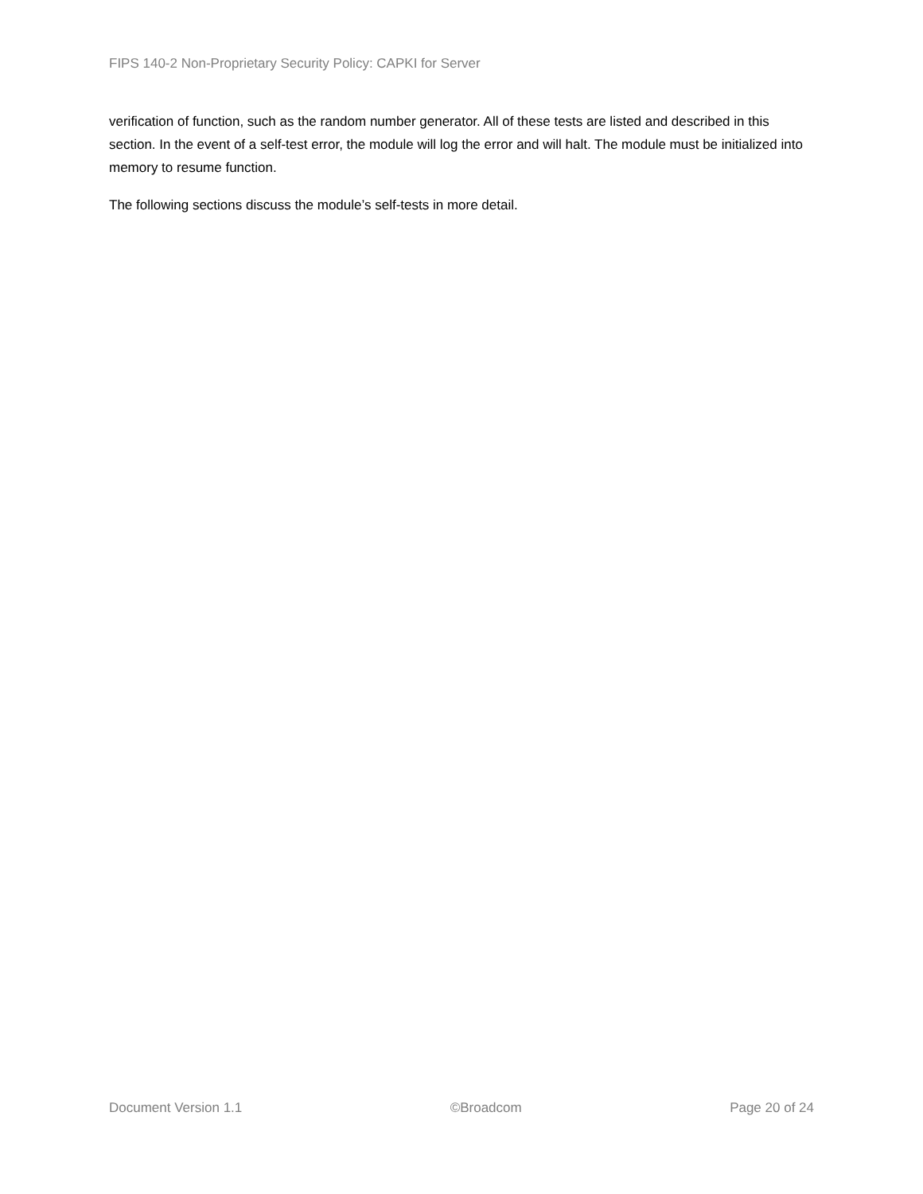FIPS 140-2 Non-Proprietary Security Policy: CAPKI for Server
verification of function, such as the random number generator. All of these tests are listed and described in this section. In the event of a self-test error, the module will log the error and will halt. The module must be initialized into memory to resume function.
The following sections discuss the module’s self-tests in more detail.
Document Version 1.1 ©Broadcom Page 20 of 24